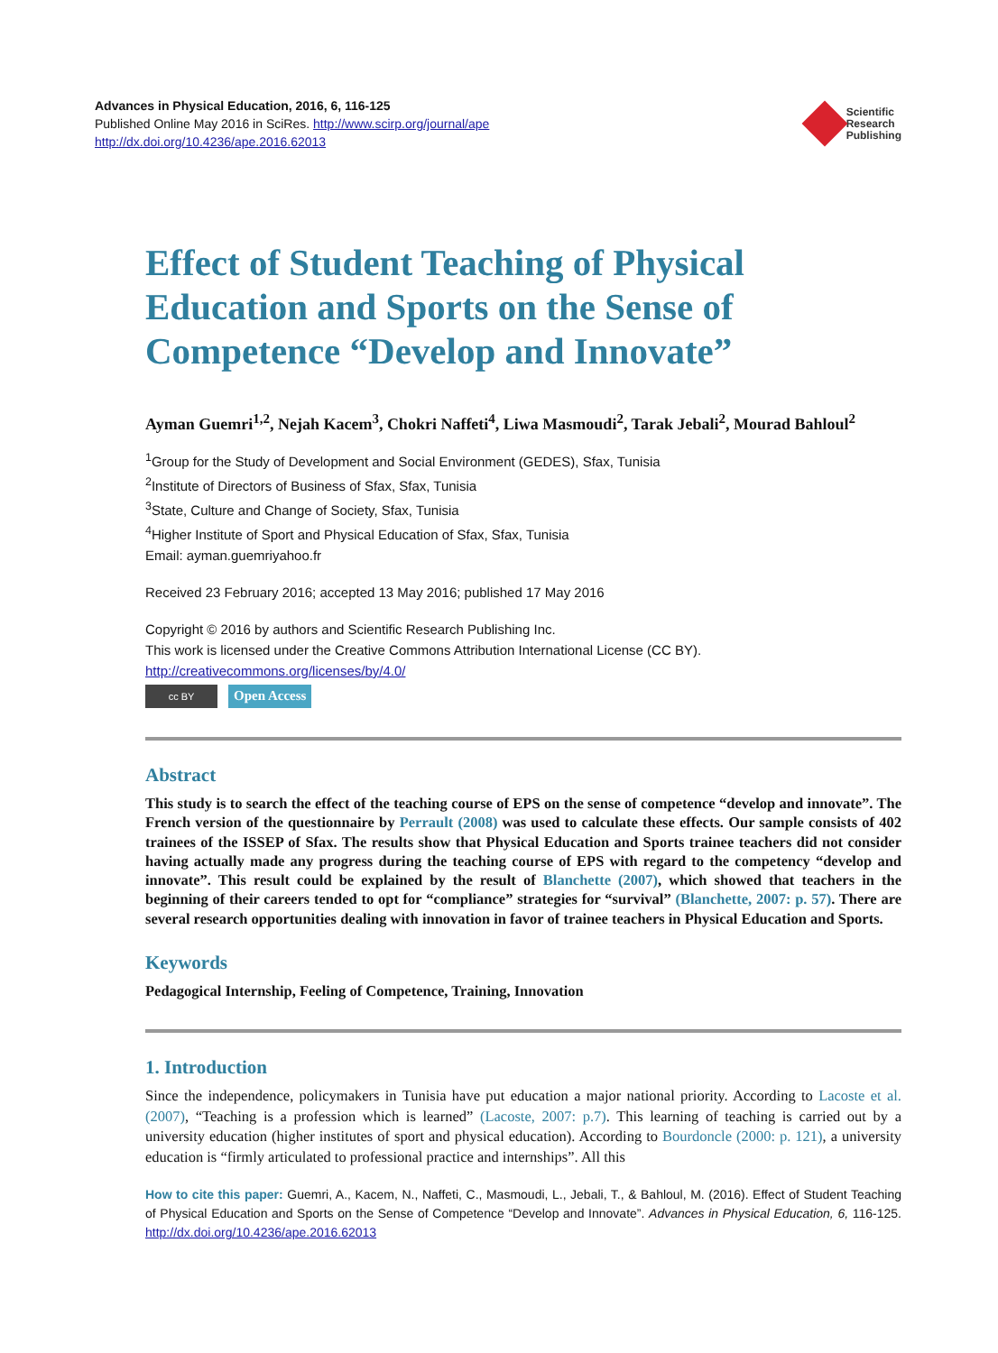Advances in Physical Education, 2016, 6, 116-125
Published Online May 2016 in SciRes. http://www.scirp.org/journal/ape
http://dx.doi.org/10.4236/ape.2016.62013
Scientific
Research
Publishing
Effect of Student Teaching of Physical Education and Sports on the Sense of Competence “Develop and Innovate”
Ayman Guemri<sup>1,2</sup>, Nejah Kacem<sup>3</sup>, Chokri Naffeti<sup>4</sup>, Liwa Masmoudi<sup>2</sup>, Tarak Jebali<sup>2</sup>, Mourad Bahloul<sup>2</sup>
<sup>1</sup> Group for the Study of Development and Social Environment (GEDES), Sfax, Tunisia
<sup>2</sup> Institute of Directors of Business of Sfax, Sfax, Tunisia
<sup>3</sup> State, Culture and Change of Society, Sfax, Tunisia
<sup>4</sup> Higher Institute of Sport and Physical Education of Sfax, Sfax, Tunisia
Email: ayman.guemriyahoo.fr
Received 23 February 2016; accepted 13 May 2016; published 17 May 2016
Copyright © 2016 by authors and Scientific Research Publishing Inc.
This work is licensed under the Creative Commons Attribution International License (CC BY).
http://creativecommons.org/licenses/by/4.0/
cc BY
Open Access
Abstract
This study is to search the effect of the teaching course of EPS on the sense of competence “develop and innovate”. The French version of the questionnaire by Perrault (2008) was used to calculate these effects. Our sample consists of 402 trainees of the ISSEP of Sfax. The results show that Physical Education and Sports trainee teachers did not consider having actually made any progress during the teaching course of EPS with regard to the competency “develop and innovate”. This result could be explained by the result of Blanchette (2007), which showed that teachers in the beginning of their careers tended to opt for “compliance” strategies for “survival” (Blanchette, 2007: p. 57). There are several research opportunities dealing with innovation in favor of trainee teachers in Physical Education and Sports.
Keywords
Pedagogical Internship, Feeling of Competence, Training, Innovation
1. Introduction
Since the independence, policymakers in Tunisia have put education a major national priority. According to Lacoste et al. (2007), “Teaching is a profession which is learned” (Lacoste, 2007: p.7). This learning of teaching is carried out by a university education (higher institutes of sport and physical education). According to Bourdoncle (2000: p. 121), a university education is “firmly articulated to professional practice and internships”. All this
How to cite this paper: Guemri, A., Kacem, N., Naffeti, C., Masmoudi, L., Jebali, T., & Bahloul, M. (2016). Effect of Student Teaching of Physical Education and Sports on the Sense of Competence “Develop and Innovate”. Advances in Physical Education, 6, 116-125. http://dx.doi.org/10.4236/ape.2016.62013